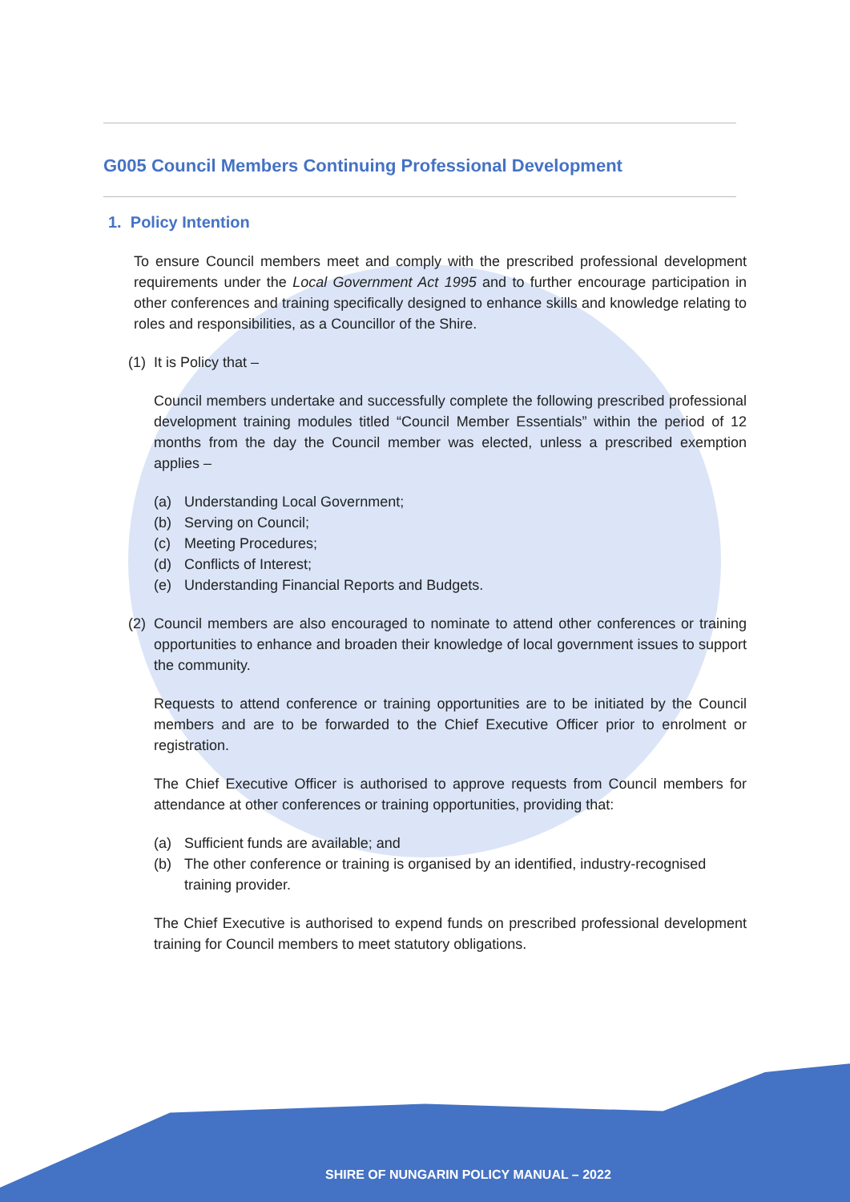G005 Council Members Continuing Professional Development
1. Policy Intention
To ensure Council members meet and comply with the prescribed professional development requirements under the Local Government Act 1995 and to further encourage participation in other conferences and training specifically designed to enhance skills and knowledge relating to roles and responsibilities, as a Councillor of the Shire.
(1) It is Policy that –
Council members undertake and successfully complete the following prescribed professional development training modules titled “Council Member Essentials” within the period of 12 months from the day the Council member was elected, unless a prescribed exemption applies –
(a) Understanding Local Government;
(b) Serving on Council;
(c) Meeting Procedures;
(d) Conflicts of Interest;
(e) Understanding Financial Reports and Budgets.
(2) Council members are also encouraged to nominate to attend other conferences or training opportunities to enhance and broaden their knowledge of local government issues to support the community.
Requests to attend conference or training opportunities are to be initiated by the Council members and are to be forwarded to the Chief Executive Officer prior to enrolment or registration.
The Chief Executive Officer is authorised to approve requests from Council members for attendance at other conferences or training opportunities, providing that:
(a) Sufficient funds are available; and
(b) The other conference or training is organised by an identified, industry-recognised training provider.
The Chief Executive is authorised to expend funds on prescribed professional development training for Council members to meet statutory obligations.
SHIRE OF NUNGARIN POLICY MANUAL – 2022